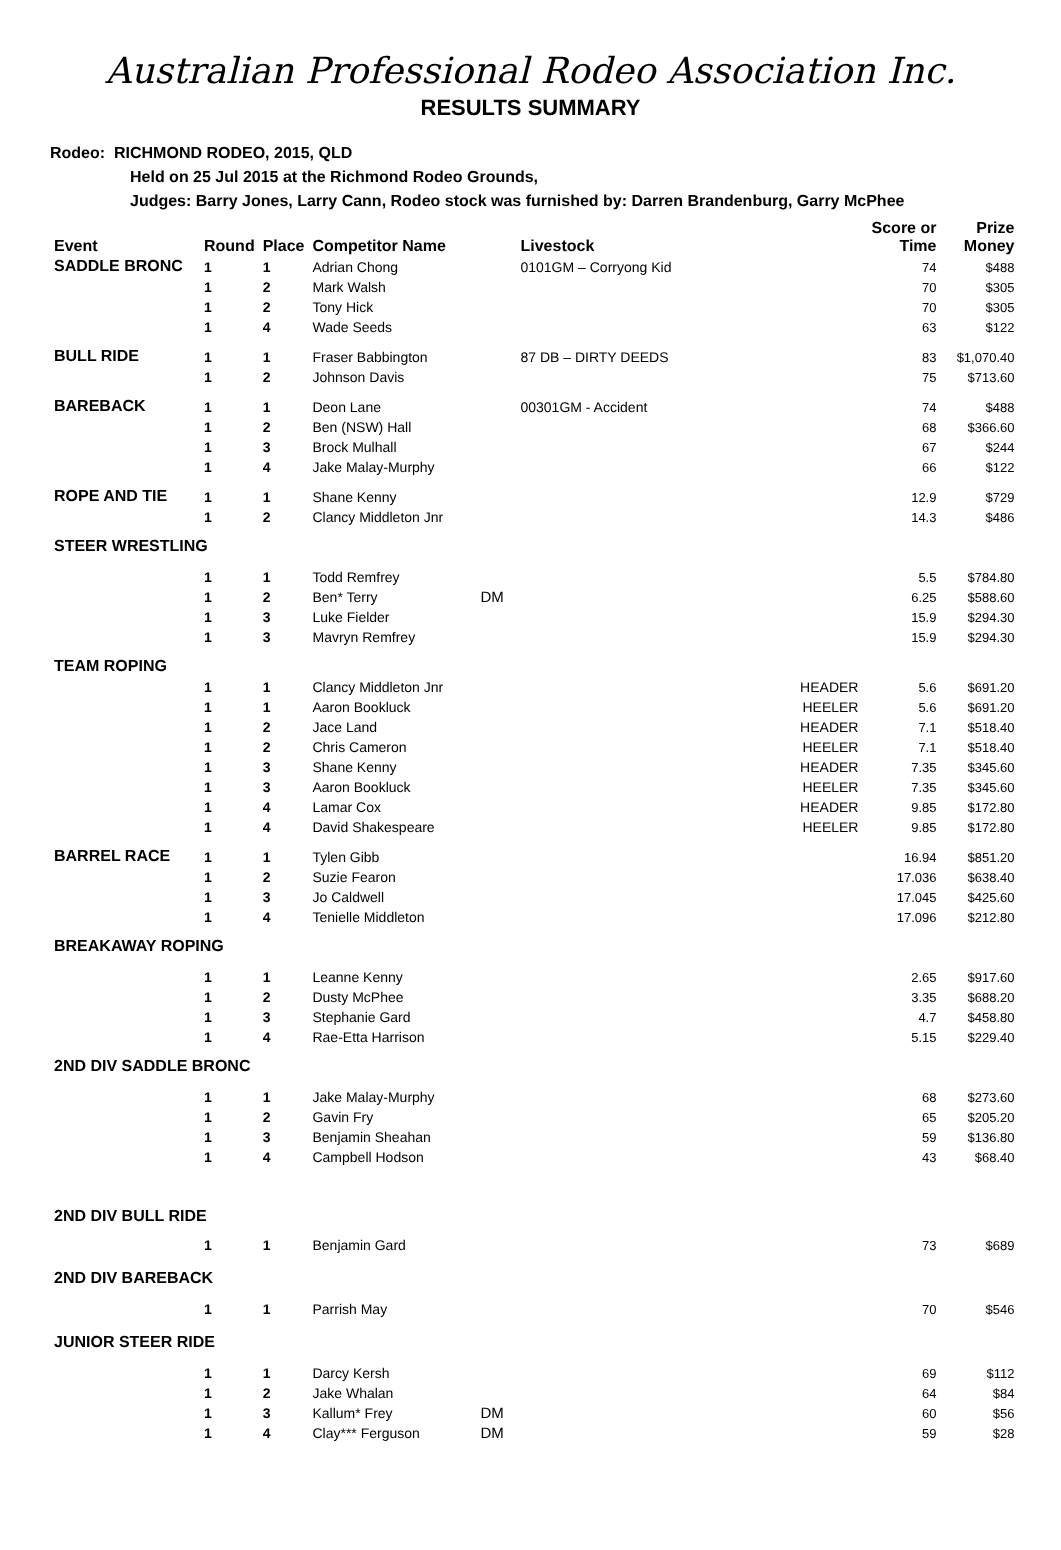Australian Professional Rodeo Association Inc.
RESULTS SUMMARY
Rodeo: RICHMOND RODEO, 2015, QLD
Held on 25 Jul 2015 at the Richmond Rodeo Grounds,
Judges: Barry Jones, Larry Cann, Rodeo stock was furnished by: Darren Brandenburg, Garry McPhee
| Event | Round | Place | Competitor Name | | Livestock | | Score or Time | Prize Money |
| --- | --- | --- | --- | --- | --- | --- | --- | --- |
| SADDLE BRONC | 1 | 1 | Adrian Chong | | 0101GM – Corryong Kid | | 74 | $488 |
| | 1 | 2 | Mark Walsh | | | | 70 | $305 |
| | 1 | 2 | Tony Hick | | | | 70 | $305 |
| | 1 | 4 | Wade Seeds | | | | 63 | $122 |
| BULL RIDE | 1 | 1 | Fraser Babbington | | 87 DB – DIRTY DEEDS | | 83 | $1,070.40 |
| | 1 | 2 | Johnson Davis | | | | 75 | $713.60 |
| BAREBACK | 1 | 1 | Deon Lane | | 00301GM - Accident | | 74 | $488 |
| | 1 | 2 | Ben (NSW) Hall | | | | 68 | $366.60 |
| | 1 | 3 | Brock Mulhall | | | | 67 | $244 |
| | 1 | 4 | Jake Malay-Murphy | | | | 66 | $122 |
| ROPE AND TIE | 1 | 1 | Shane Kenny | | | | 12.9 | $729 |
| | 1 | 2 | Clancy Middleton Jnr | | | | 14.3 | $486 |
| STEER WRESTLING | | | | | | | | |
| | 1 | 1 | Todd Remfrey | | | | 5.5 | $784.80 |
| | 1 | 2 | Ben* Terry | DM | | | 6.25 | $588.60 |
| | 1 | 3 | Luke Fielder | | | | 15.9 | $294.30 |
| | 1 | 3 | Mavryn Remfrey | | | | 15.9 | $294.30 |
| TEAM ROPING | | | | | | | | |
| | 1 | 1 | Clancy Middleton Jnr | | | HEADER | 5.6 | $691.20 |
| | 1 | 1 | Aaron Bookluck | | | HEELER | 5.6 | $691.20 |
| | 1 | 2 | Jace Land | | | HEADER | 7.1 | $518.40 |
| | 1 | 2 | Chris Cameron | | | HEELER | 7.1 | $518.40 |
| | 1 | 3 | Shane Kenny | | | HEADER | 7.35 | $345.60 |
| | 1 | 3 | Aaron Bookluck | | | HEELER | 7.35 | $345.60 |
| | 1 | 4 | Lamar Cox | | | HEADER | 9.85 | $172.80 |
| | 1 | 4 | David Shakespeare | | | HEELER | 9.85 | $172.80 |
| BARREL RACE | 1 | 1 | Tylen Gibb | | | | 16.94 | $851.20 |
| | 1 | 2 | Suzie Fearon | | | | 17.036 | $638.40 |
| | 1 | 3 | Jo Caldwell | | | | 17.045 | $425.60 |
| | 1 | 4 | Tenielle Middleton | | | | 17.096 | $212.80 |
| BREAKAWAY ROPING | | | | | | | | |
| | 1 | 1 | Leanne Kenny | | | | 2.65 | $917.60 |
| | 1 | 2 | Dusty McPhee | | | | 3.35 | $688.20 |
| | 1 | 3 | Stephanie Gard | | | | 4.7 | $458.80 |
| | 1 | 4 | Rae-Etta Harrison | | | | 5.15 | $229.40 |
| 2ND DIV SADDLE BRONC | | | | | | | | |
| | 1 | 1 | Jake Malay-Murphy | | | | 68 | $273.60 |
| | 1 | 2 | Gavin Fry | | | | 65 | $205.20 |
| | 1 | 3 | Benjamin Sheahan | | | | 59 | $136.80 |
| | 1 | 4 | Campbell Hodson | | | | 43 | $68.40 |
| 2ND DIV BULL RIDE | | | | | | | | |
| | 1 | 1 | Benjamin Gard | | | | 73 | $689 |
| 2ND DIV BAREBACK | | | | | | | | |
| | 1 | 1 | Parrish May | | | | 70 | $546 |
| JUNIOR STEER RIDE | | | | | | | | |
| | 1 | 1 | Darcy Kersh | | | | 69 | $112 |
| | 1 | 2 | Jake Whalan | | | | 64 | $84 |
| | 1 | 3 | Kallum* Frey | DM | | | 60 | $56 |
| | 1 | 4 | Clay*** Ferguson | DM | | | 59 | $28 |